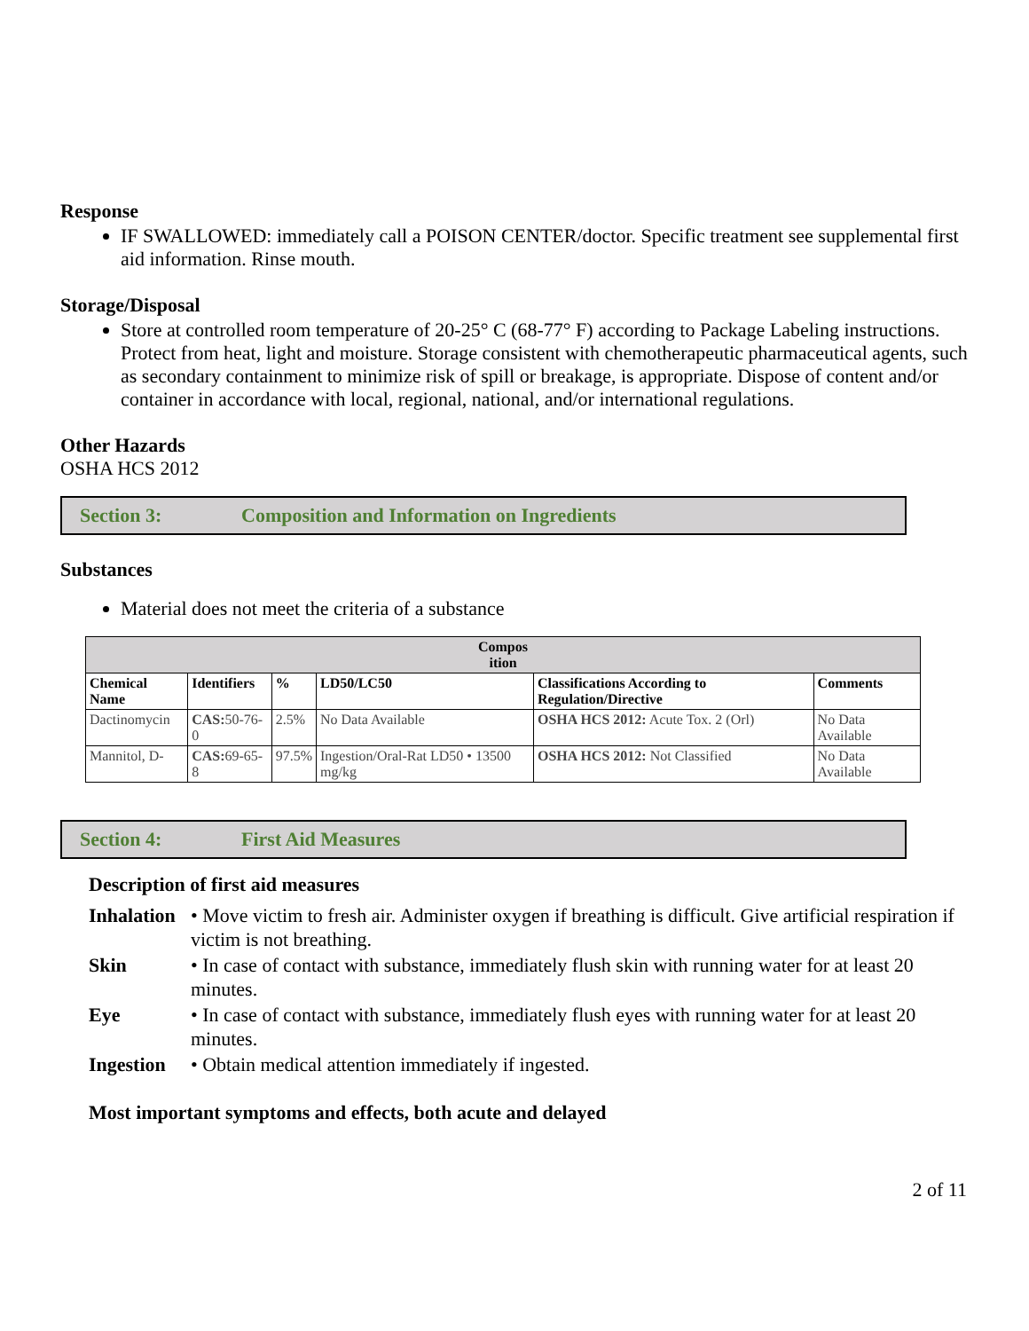Response
IF SWALLOWED: immediately call a POISON CENTER/doctor. Specific treatment see supplemental first aid information. Rinse mouth.
Storage/Disposal
Store at controlled room temperature of 20-25° C (68-77° F) according to Package Labeling instructions. Protect from heat, light and moisture. Storage consistent with chemotherapeutic pharmaceutical agents, such as secondary containment to minimize risk of spill or breakage, is appropriate. Dispose of content and/or container in accordance with local, regional, national, and/or international regulations.
Other Hazards
OSHA HCS 2012
Section 3: Composition and Information on Ingredients
Substances
Material does not meet the criteria of a substance
| Compos ition | | | | | |
| --- | --- | --- | --- | --- | --- |
| Chemical Name | Identifiers | % | LD50/LC50 | Classifications According to Regulation/Directive | Comments |
| Dactinomycin | CAS: 50-76-0 | 2.5% | No Data Available | OSHA HCS 2012: Acute Tox. 2 (Orl) | No Data Available |
| Mannitol, D- | CAS: 69-65-8 | 97.5% | Ingestion/Oral-Rat LD50 • 13500 mg/kg | OSHA HCS 2012: Not Classified | No Data Available |
Section 4: First Aid Measures
Description of first aid measures
Inhalation • Move victim to fresh air. Administer oxygen if breathing is difficult. Give artificial respiration if victim is not breathing.
Skin • In case of contact with substance, immediately flush skin with running water for at least 20 minutes.
Eye • In case of contact with substance, immediately flush eyes with running water for at least 20 minutes.
Ingestion • Obtain medical attention immediately if ingested.
Most important symptoms and effects, both acute and delayed
2 of 11